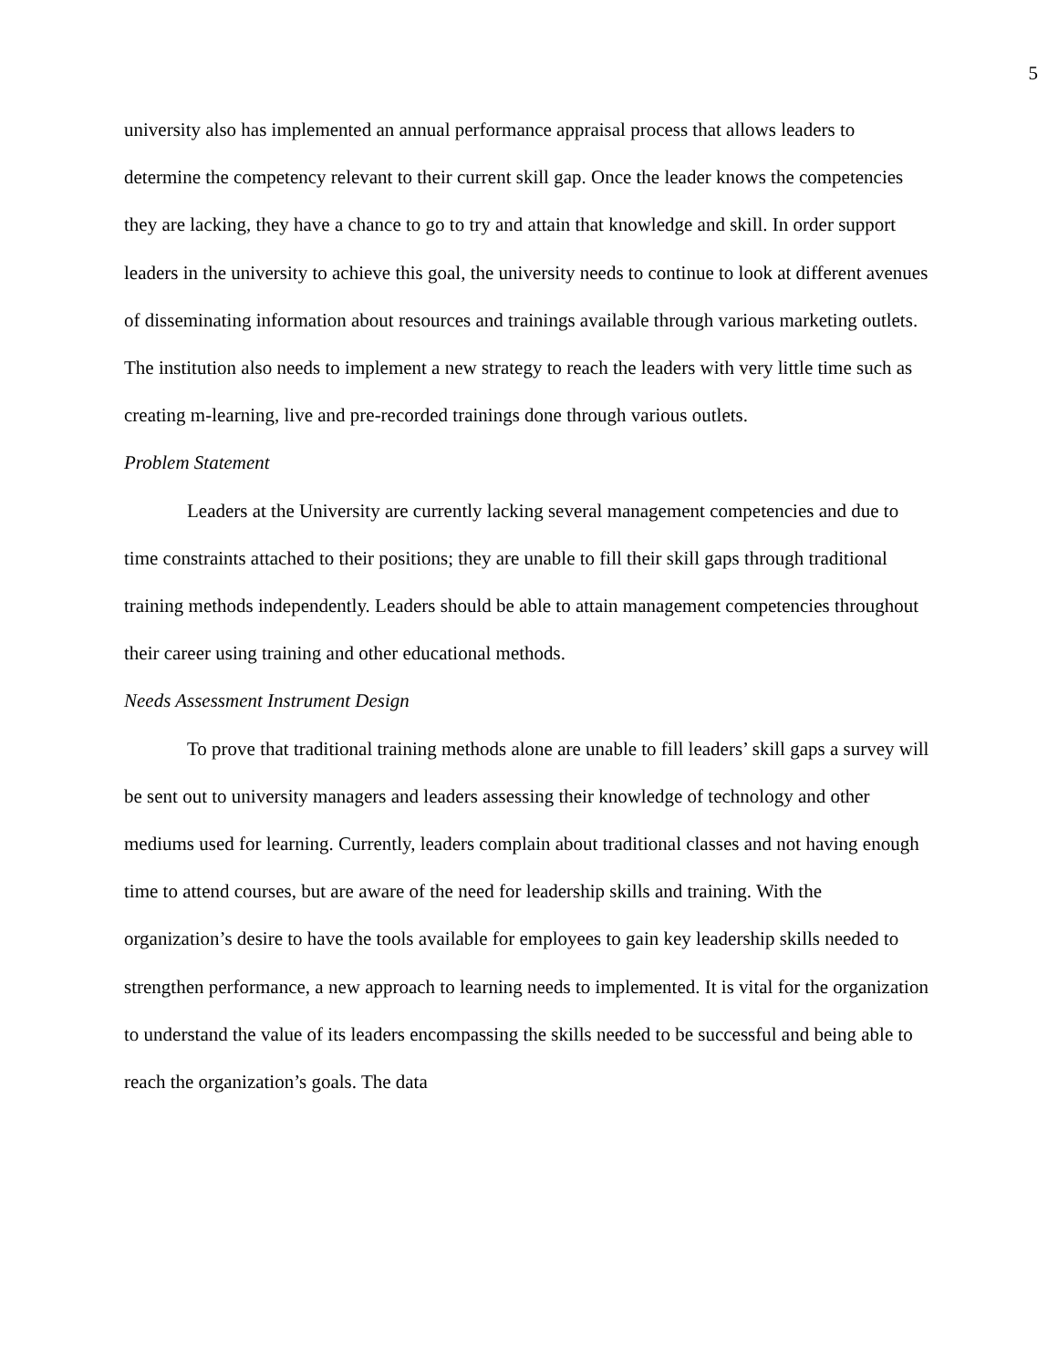5
university also has implemented an annual performance appraisal process that allows leaders to determine the competency relevant to their current skill gap. Once the leader knows the competencies they are lacking, they have a chance to go to try and attain that knowledge and skill. In order support leaders in the university to achieve this goal, the university needs to continue to look at different avenues of disseminating information about resources and trainings available through various marketing outlets. The institution also needs to implement a new strategy to reach the leaders with very little time such as creating m-learning, live and pre-recorded trainings done through various outlets.
Problem Statement
Leaders at the University are currently lacking several management competencies and due to time constraints attached to their positions; they are unable to fill their skill gaps through traditional training methods independently. Leaders should be able to attain management competencies throughout their career using training and other educational methods.
Needs Assessment Instrument Design
To prove that traditional training methods alone are unable to fill leaders’ skill gaps a survey will be sent out to university managers and leaders assessing their knowledge of technology and other mediums used for learning. Currently, leaders complain about traditional classes and not having enough time to attend courses, but are aware of the need for leadership skills and training. With the organization’s desire to have the tools available for employees to gain key leadership skills needed to strengthen performance, a new approach to learning needs to implemented. It is vital for the organization to understand the value of its leaders encompassing the skills needed to be successful and being able to reach the organization’s goals. The data